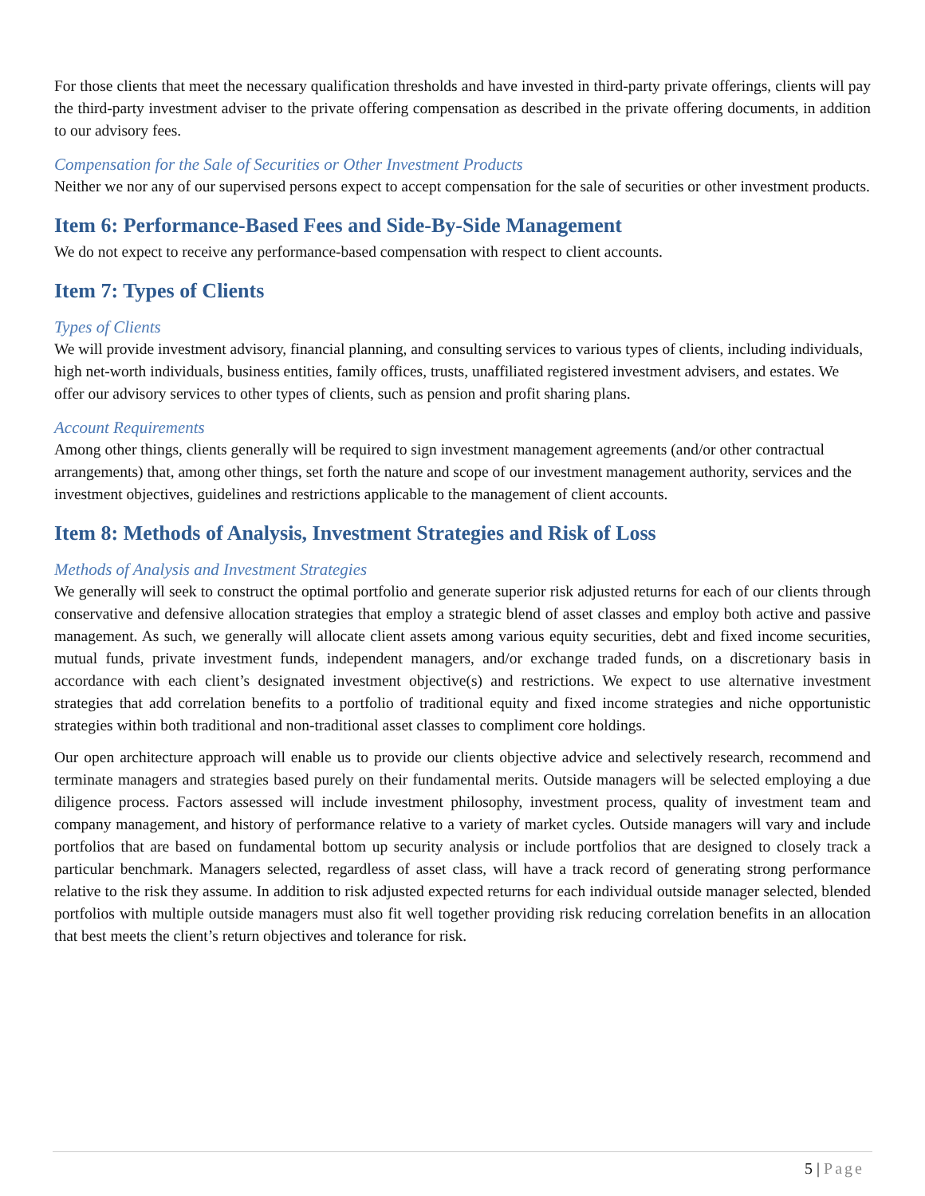For those clients that meet the necessary qualification thresholds and have invested in third-party private offerings, clients will pay the third-party investment adviser to the private offering compensation as described in the private offering documents, in addition to our advisory fees.
Compensation for the Sale of Securities or Other Investment Products
Neither we nor any of our supervised persons expect to accept compensation for the sale of securities or other investment products.
Item 6: Performance-Based Fees and Side-By-Side Management
We do not expect to receive any performance-based compensation with respect to client accounts.
Item 7: Types of Clients
Types of Clients
We will provide investment advisory, financial planning, and consulting services to various types of clients, including individuals, high net-worth individuals, business entities, family offices, trusts, unaffiliated registered investment advisers, and estates. We offer our advisory services to other types of clients, such as pension and profit sharing plans.
Account Requirements
Among other things, clients generally will be required to sign investment management agreements (and/or other contractual arrangements) that, among other things, set forth the nature and scope of our investment management authority, services and the investment objectives, guidelines and restrictions applicable to the management of client accounts.
Item 8: Methods of Analysis, Investment Strategies and Risk of Loss
Methods of Analysis and Investment Strategies
We generally will seek to construct the optimal portfolio and generate superior risk adjusted returns for each of our clients through conservative and defensive allocation strategies that employ a strategic blend of asset classes and employ both active and passive management. As such, we generally will allocate client assets among various equity securities, debt and fixed income securities, mutual funds, private investment funds, independent managers, and/or exchange traded funds, on a discretionary basis in accordance with each client’s designated investment objective(s) and restrictions. We expect to use alternative investment strategies that add correlation benefits to a portfolio of traditional equity and fixed income strategies and niche opportunistic strategies within both traditional and non-traditional asset classes to compliment core holdings.
Our open architecture approach will enable us to provide our clients objective advice and selectively research, recommend and terminate managers and strategies based purely on their fundamental merits. Outside managers will be selected employing a due diligence process. Factors assessed will include investment philosophy, investment process, quality of investment team and company management, and history of performance relative to a variety of market cycles. Outside managers will vary and include portfolios that are based on fundamental bottom up security analysis or include portfolios that are designed to closely track a particular benchmark. Managers selected, regardless of asset class, will have a track record of generating strong performance relative to the risk they assume. In addition to risk adjusted expected returns for each individual outside manager selected, blended portfolios with multiple outside managers must also fit well together providing risk reducing correlation benefits in an allocation that best meets the client’s return objectives and tolerance for risk.
5 | Page